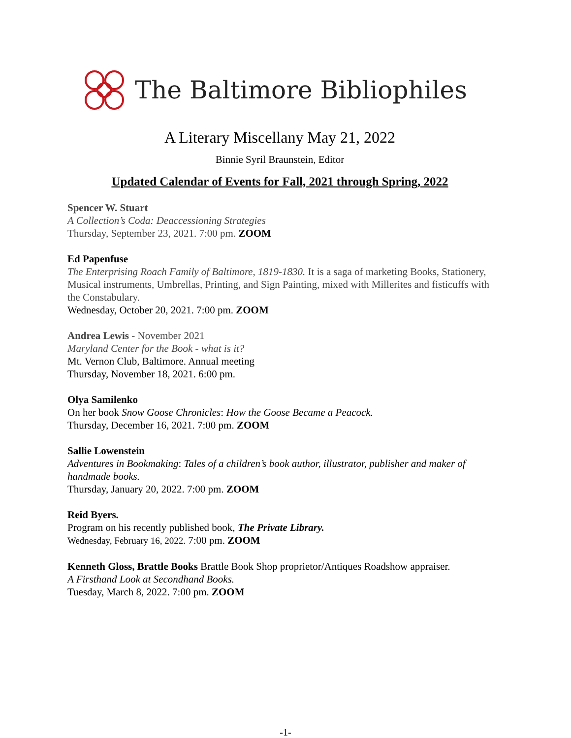The Baltimore Bibliophiles
A Literary Miscellany May 21, 2022
Binnie Syril Braunstein, Editor
Updated Calendar of Events for Fall, 2021 through Spring, 2022
Spencer W. Stuart
A Collection’s Coda: Deaccessioning Strategies
Thursday, September 23, 2021. 7:00 pm. ZOOM
Ed Papenfuse
The Enterprising Roach Family of Baltimore, 1819-1830. It is a saga of marketing Books, Stationery, Musical instruments, Umbrellas, Printing, and Sign Painting, mixed with Millerites and fisticuffs with the Constabulary.
Wednesday, October 20, 2021. 7:00 pm. ZOOM
Andrea Lewis - November 2021
Maryland Center for the Book - what is it?
Mt. Vernon Club, Baltimore. Annual meeting
Thursday, November 18, 2021. 6:00 pm.
Olya Samilenko
On her book Snow Goose Chronicles: How the Goose Became a Peacock.
Thursday, December 16, 2021. 7:00 pm. ZOOM
Sallie Lowenstein
Adventures in Bookmaking: Tales of a children’s book author, illustrator, publisher and maker of handmade books.
Thursday, January 20, 2022. 7:00 pm. ZOOM
Reid Byers.
Program on his recently published book, The Private Library.
Wednesday, February 16, 2022. 7:00 pm. ZOOM
Kenneth Gloss, Brattle Books Brattle Book Shop proprietor/Antiques Roadshow appraiser.
A Firsthand Look at Secondhand Books.
Tuesday, March 8, 2022. 7:00 pm. ZOOM
-1-